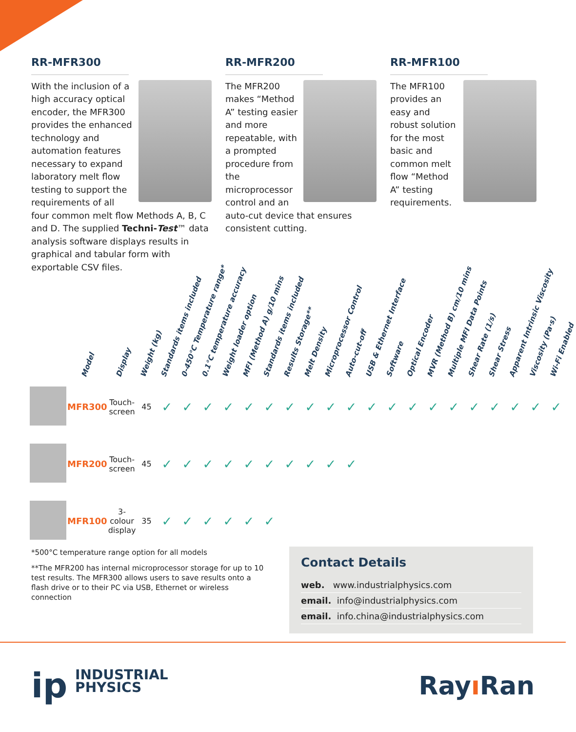RR-MFR300
With the inclusion of a high accuracy optical encoder, the MFR300 provides the enhanced technology and automation features necessary to expand laboratory melt flow testing to support the requirements of all four common melt flow Methods A, B, C and D. The supplied Techni-Test™ data analysis software displays results in graphical and tabular form with exportable CSV files.
RR-MFR200
The MFR200 makes “Method A” testing easier and more repeatable, with a prompted procedure from the microprocessor control and an auto-cut device that ensures consistent cutting.
RR-MFR100
The MFR100 provides an easy and robust solution for the most basic and common melt flow “Method A” testing requirements.
| | Model | Display | Weight (kg) | Standards items included | 0-450°C Temperature range* | 0.1°C temperature accuracy | Weight loader option | MFI (Method A) g/10 mins | Standards items included | Results Storage** | Melt Density | Microprocessor Control | Auto-cut-off | USB & Ethernet Interface | Software | Optical Encoder | MVR (Method B) cm/10 mins | Multiple MFI Data Points | Shear Rate (1/s) | Shear Stress | Apparent Intrinsic Viscosity | Viscosity (Pa·s) | Wi-Fi Enabled |
| --- | --- | --- | --- | --- | --- | --- | --- | --- | --- | --- | --- | --- | --- | --- | --- | --- | --- | --- | --- | --- | --- | --- | --- |
| | MFR300 | Touch- screen | 45 | ✓ | ✓ | ✓ | ✓ | ✓ | ✓ | ✓ | ✓ | ✓ | ✓ | ✓ | ✓ | ✓ | ✓ | ✓ | ✓ | ✓ | ✓ | ✓ | ✓ |
| | MFR200 | Touch- screen | 45 | ✓ | ✓ | ✓ | ✓ | ✓ | ✓ | ✓ | ✓ | ✓ | ✓ | | | | | | | | | | |
| | MFR100 | 3-colour display | 35 | ✓ | ✓ | ✓ | ✓ | ✓ | ✓ | | | | | | | | | | | | | | |
*500°C temperature range option for all models
**The MFR200 has internal microprocessor storage for up to 10 test results. The MFR300 allows users to save results onto a flash drive or to their PC via USB, Ethernet or wireless connection
Contact Details
web. www.industrialphysics.com
email. info@industrialphysics.com
email. info.china@industrialphysics.com
ip INDUSTRIAL
PHYSICS
Rayı Ran